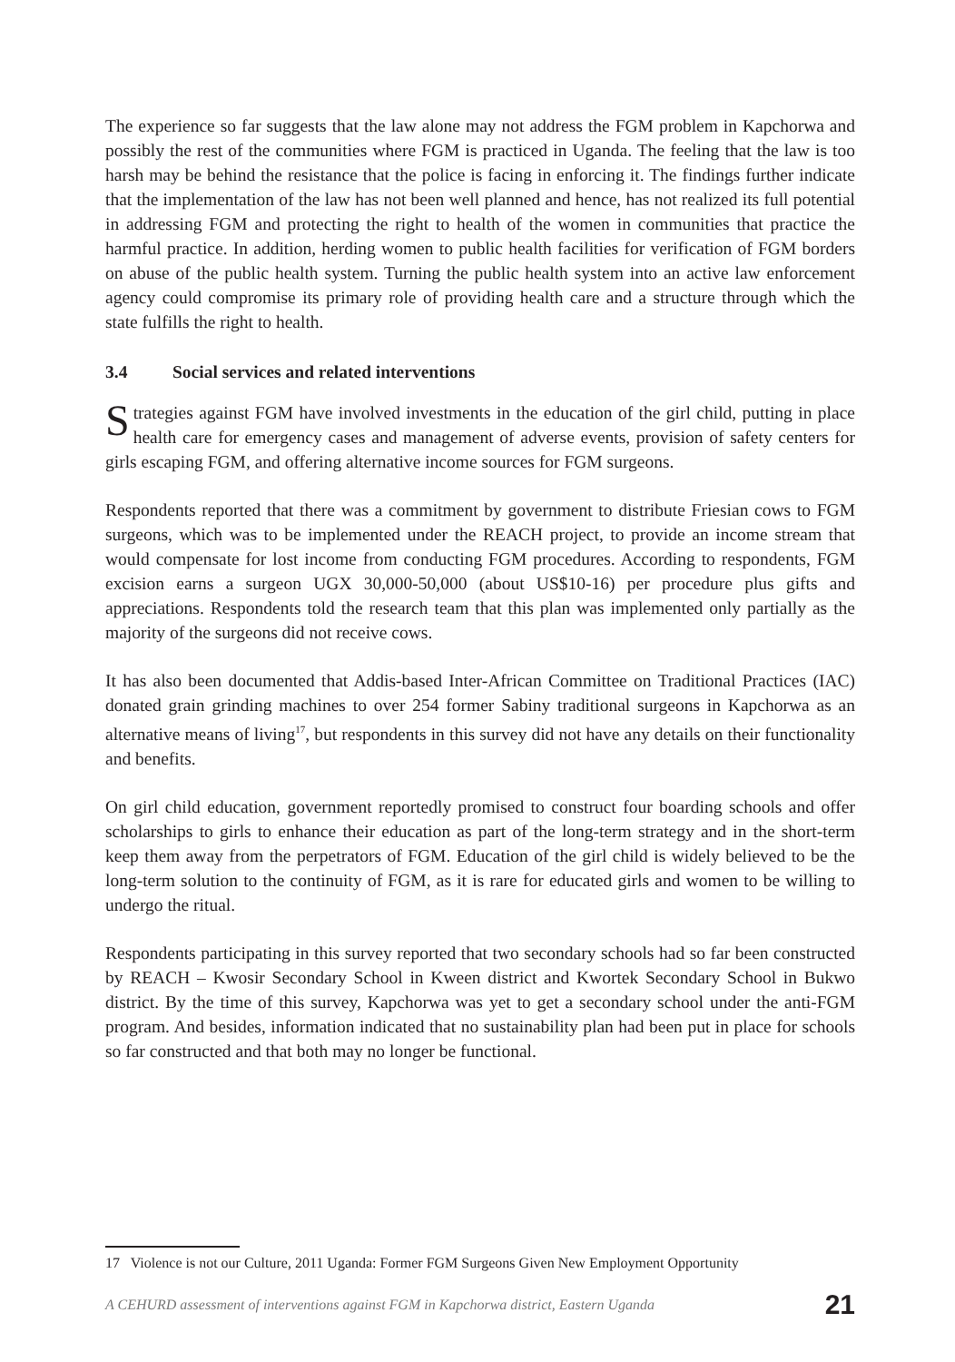The experience so far suggests that the law alone may not address the FGM problem in Kapchorwa and possibly the rest of the communities where FGM is practiced in Uganda. The feeling that the law is too harsh may be behind the resistance that the police is facing in enforcing it. The findings further indicate that the implementation of the law has not been well planned and hence, has not realized its full potential in addressing FGM and protecting the right to health of the women in communities that practice the harmful practice. In addition, herding women to public health facilities for verification of FGM borders on abuse of the public health system. Turning the public health system into an active law enforcement agency could compromise its primary role of providing health care and a structure through which the state fulfills the right to health.
3.4 Social services and related interventions
Strategies against FGM have involved investments in the education of the girl child, putting in place health care for emergency cases and management of adverse events, provision of safety centers for girls escaping FGM, and offering alternative income sources for FGM surgeons.
Respondents reported that there was a commitment by government to distribute Friesian cows to FGM surgeons, which was to be implemented under the REACH project, to provide an income stream that would compensate for lost income from conducting FGM procedures. According to respondents, FGM excision earns a surgeon UGX 30,000-50,000 (about US$10-16) per procedure plus gifts and appreciations. Respondents told the research team that this plan was implemented only partially as the majority of the surgeons did not receive cows.
It has also been documented that Addis-based Inter-African Committee on Traditional Practices (IAC) donated grain grinding machines to over 254 former Sabiny traditional surgeons in Kapchorwa as an alternative means of living<sup>17</sup>, but respondents in this survey did not have any details on their functionality and benefits.
On girl child education, government reportedly promised to construct four boarding schools and offer scholarships to girls to enhance their education as part of the long-term strategy and in the short-term keep them away from the perpetrators of FGM. Education of the girl child is widely believed to be the long-term solution to the continuity of FGM, as it is rare for educated girls and women to be willing to undergo the ritual.
Respondents participating in this survey reported that two secondary schools had so far been constructed by REACH – Kwosir Secondary School in Kween district and Kwortek Secondary School in Bukwo district. By the time of this survey, Kapchorwa was yet to get a secondary school under the anti-FGM program. And besides, information indicated that no sustainability plan had been put in place for schools so far constructed and that both may no longer be functional.
17 Violence is not our Culture, 2011 Uganda: Former FGM Surgeons Given New Employment Opportunity
A CEHURD assessment of interventions against FGM in Kapchorwa district, Eastern Uganda 21